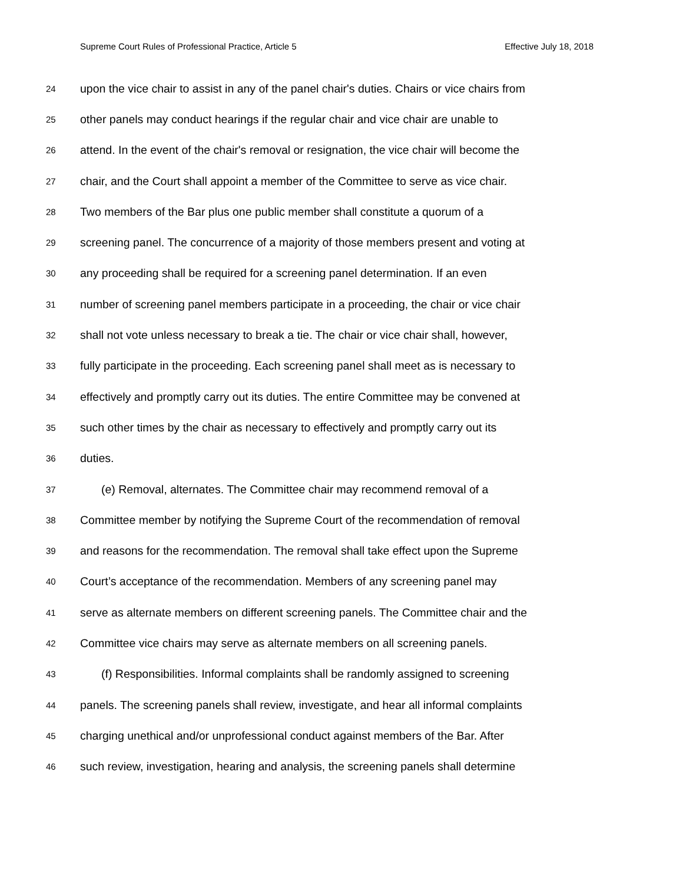Supreme Court Rules of Professional Practice, Article 5 Effective July 18, 2018
24 upon the vice chair to assist in any of the panel chair's duties. Chairs or vice chairs from
25 other panels may conduct hearings if the regular chair and vice chair are unable to
26 attend. In the event of the chair's removal or resignation, the vice chair will become the
27 chair, and the Court shall appoint a member of the Committee to serve as vice chair.
28 Two members of the Bar plus one public member shall constitute a quorum of a
29 screening panel. The concurrence of a majority of those members present and voting at
30 any proceeding shall be required for a screening panel determination. If an even
31 number of screening panel members participate in a proceeding, the chair or vice chair
32 shall not vote unless necessary to break a tie. The chair or vice chair shall, however,
33 fully participate in the proceeding. Each screening panel shall meet as is necessary to
34 effectively and promptly carry out its duties. The entire Committee may be convened at
35 such other times by the chair as necessary to effectively and promptly carry out its
36 duties.
37 (e) Removal, alternates. The Committee chair may recommend removal of a
38 Committee member by notifying the Supreme Court of the recommendation of removal
39 and reasons for the recommendation. The removal shall take effect upon the Supreme
40 Court’s acceptance of the recommendation. Members of any screening panel may
41 serve as alternate members on different screening panels. The Committee chair and the
42 Committee vice chairs may serve as alternate members on all screening panels.
43 (f) Responsibilities. Informal complaints shall be randomly assigned to screening
44 panels. The screening panels shall review, investigate, and hear all informal complaints
45 charging unethical and/or unprofessional conduct against members of the Bar. After
46 such review, investigation, hearing and analysis, the screening panels shall determine